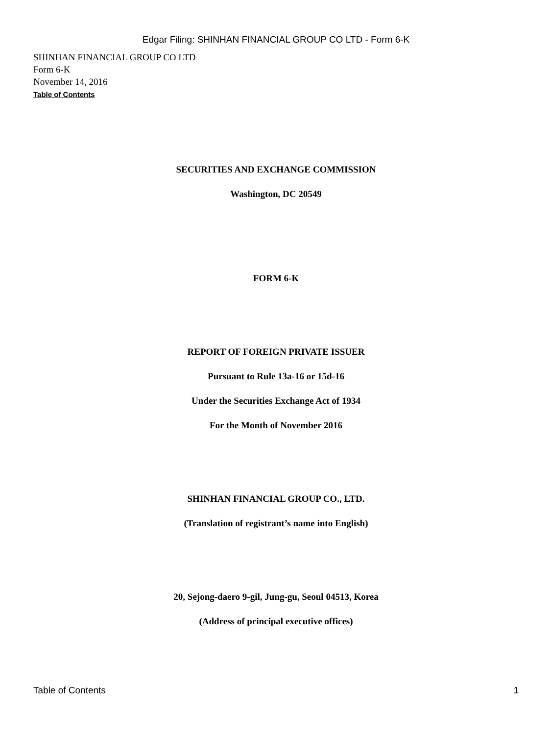Edgar Filing: SHINHAN FINANCIAL GROUP CO LTD - Form 6-K
SHINHAN FINANCIAL GROUP CO LTD
Form 6-K
November 14, 2016
Table of Contents
SECURITIES AND EXCHANGE COMMISSION
Washington, DC 20549
FORM 6-K
REPORT OF FOREIGN PRIVATE ISSUER
Pursuant to Rule 13a-16 or 15d-16
Under the Securities Exchange Act of 1934
For the Month of November 2016
SHINHAN FINANCIAL GROUP CO., LTD.
(Translation of registrant’s name into English)
20, Sejong-daero 9-gil, Jung-gu, Seoul 04513, Korea
(Address of principal executive offices)
Table of Contents 1